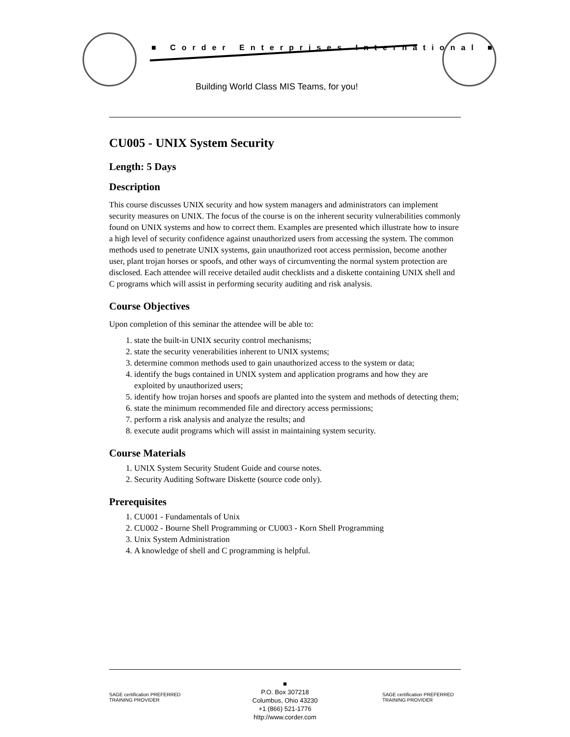■ Corder Enterprises International ■
Building World Class MIS Teams, for you!
CU005 - UNIX System Security
Length: 5 Days
Description
This course discusses UNIX security and how system managers and administrators can implement security measures on UNIX. The focus of the course is on the inherent security vulnerabilities commonly found on UNIX systems and how to correct them. Examples are presented which illustrate how to insure a high level of security confidence against unauthorized users from accessing the system. The common methods used to penetrate UNIX systems, gain unauthorized root access permission, become another user, plant trojan horses or spoofs, and other ways of circumventing the normal system protection are disclosed. Each attendee will receive detailed audit checklists and a diskette containing UNIX shell and C programs which will assist in performing security auditing and risk analysis.
Course Objectives
Upon completion of this seminar the attendee will be able to:
1. state the built-in UNIX security control mechanisms;
2. state the security venerabilities inherent to UNIX systems;
3. determine common methods used to gain unauthorized access to the system or data;
4. identify the bugs contained in UNIX system and application programs and how they are exploited by unauthorized users;
5. identify how trojan horses and spoofs are planted into the system and methods of detecting them;
6. state the minimum recommended file and directory access permissions;
7. perform a risk analysis and analyze the results; and
8. execute audit programs which will assist in maintaining system security.
Course Materials
1. UNIX System Security Student Guide and course notes.
2. Security Auditing Software Diskette (source code only).
Prerequisites
1. CU001 - Fundamentals of Unix
2. CU002 - Bourne Shell Programming or CU003 - Korn Shell Programming
3. Unix System Administration
4. A knowledge of shell and C programming is helpful.
SAGE certification PREFERRED TRAINING PROVIDER
■
P.O. Box 307218
Columbus, Ohio 43230
+1 (866) 521-1776
http://www.corder.com
SAGE certification PREFERRED TRAINING PROVIDER